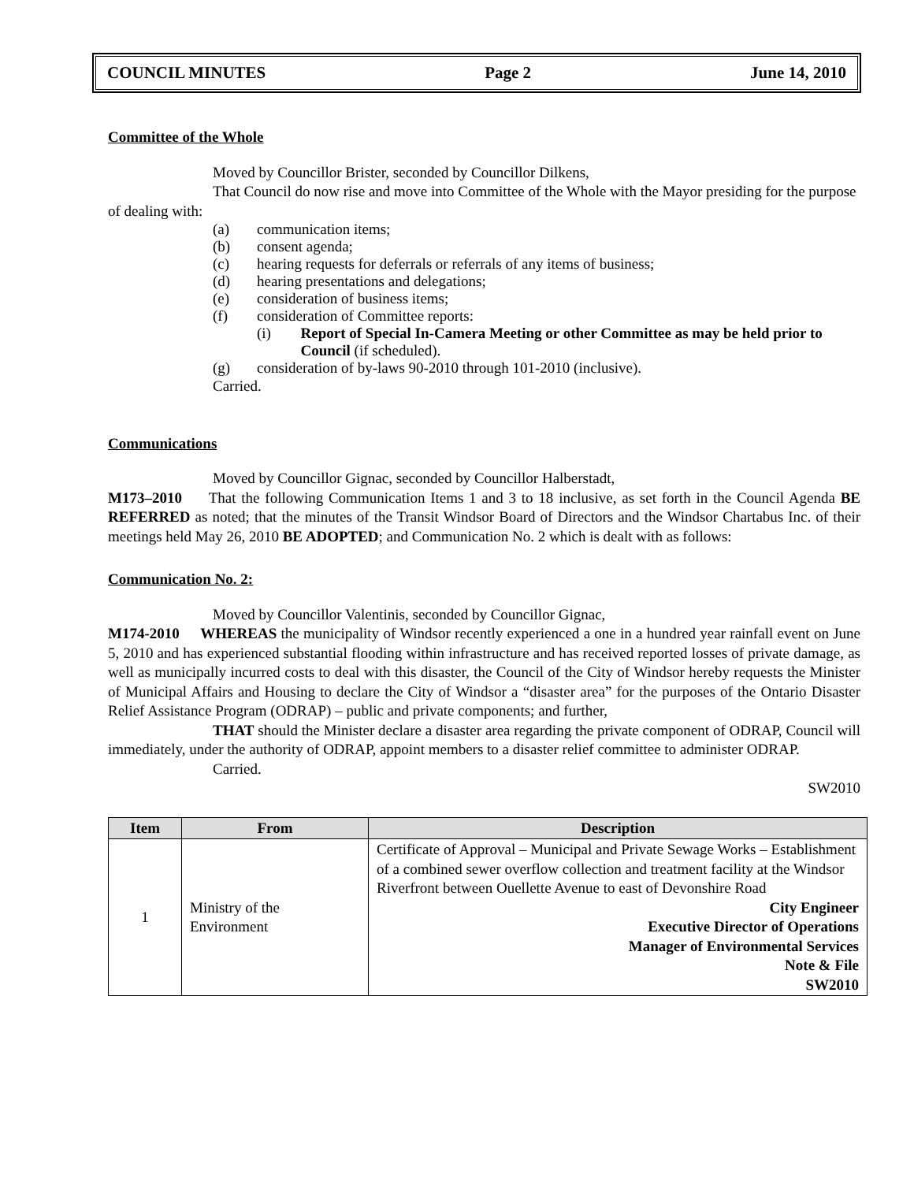COUNCIL MINUTES Page 2 June 14, 2010
Committee of the Whole
Moved by Councillor Brister, seconded by Councillor Dilkens,
That Council do now rise and move into Committee of the Whole with the Mayor presiding for the purpose of dealing with:
(a) communication items;
(b) consent agenda;
(c) hearing requests for deferrals or referrals of any items of business;
(d) hearing presentations and delegations;
(e) consideration of business items;
(f) consideration of Committee reports:
(i) Report of Special In-Camera Meeting or other Committee as may be held prior to Council (if scheduled).
(g) consideration of by-laws 90-2010 through 101-2010 (inclusive).
Carried.
Communications
Moved by Councillor Gignac, seconded by Councillor Halberstadt,
M173–2010 That the following Communication Items 1 and 3 to 18 inclusive, as set forth in the Council Agenda BE REFERRED as noted; that the minutes of the Transit Windsor Board of Directors and the Windsor Chartabus Inc. of their meetings held May 26, 2010 BE ADOPTED; and Communication No. 2 which is dealt with as follows:
Communication No. 2:
Moved by Councillor Valentinis, seconded by Councillor Gignac,
M174-2010 WHEREAS the municipality of Windsor recently experienced a one in a hundred year rainfall event on June 5, 2010 and has experienced substantial flooding within infrastructure and has received reported losses of private damage, as well as municipally incurred costs to deal with this disaster, the Council of the City of Windsor hereby requests the Minister of Municipal Affairs and Housing to declare the City of Windsor a “disaster area” for the purposes of the Ontario Disaster Relief Assistance Program (ODRAP) – public and private components; and further,
THAT should the Minister declare a disaster area regarding the private component of ODRAP, Council will immediately, under the authority of ODRAP, appoint members to a disaster relief committee to administer ODRAP.
Carried.
SW2010
| Item | From | Description |
| --- | --- | --- |
| 1 | Ministry of the Environment | Certificate of Approval – Municipal and Private Sewage Works – Establishment of a combined sewer overflow collection and treatment facility at the Windsor Riverfront between Ouellette Avenue to east of Devonshire Road City Engineer Executive Director of Operations Manager of Environmental Services Note & File SW2010 |